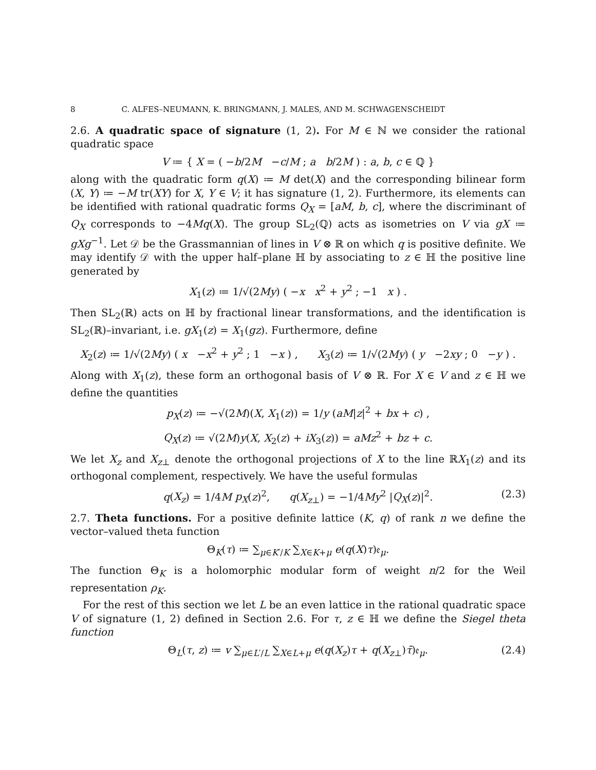8 C. ALFES–NEUMANN, K. BRINGMANN, J. MALES, AND M. SCHWAGENSCHEIDT
2.6. A quadratic space of signature (1, 2). For M ∈ ℕ we consider the rational quadratic space
V ≔ { X = ( −b/2M −c/M ; a b/2M ) : a, b, c ∈ ℚ }
along with the quadratic form q(X) ≔ M det(X) and the corresponding bilinear form (X, Y) ≔ −M tr(XY) for X, Y ∈ V; it has signature (1, 2). Furthermore, its elements can be identified with rational quadratic forms Q<sub>X</sub> = [aM, b, c], where the discriminant of Q<sub>X</sub> corresponds to −4Mq(X). The group SL<sub>2</sub>(ℚ) acts as isometries on V via gX ≔ gXg<sup>−1</sup>. Let 𝒟 be the Grassmannian of lines in V ⊗ ℝ on which q is positive definite. We may identify 𝒟 with the upper half–plane ℍ by associating to z ∈ ℍ the positive line generated by
X<sub>1</sub>(z) ≔ 1/√(2My) ( −x x<sup>2</sup> + y<sup>2</sup> ; −1 x ) .
Then SL<sub>2</sub>(ℝ) acts on ℍ by fractional linear transformations, and the identification is SL<sub>2</sub>(ℝ)–invariant, i.e. gX<sub>1</sub>(z) = X<sub>1</sub>(gz). Furthermore, define
X<sub>2</sub>(z) ≔ 1/√(2My) ( x −x<sup>2</sup> + y<sup>2</sup> ; 1 −x ) , X<sub>3</sub>(z) ≔ 1/√(2My) ( y −2xy ; 0 −y ) .
Along with X<sub>1</sub>(z), these form an orthogonal basis of V ⊗ ℝ. For X ∈ V and z ∈ ℍ we define the quantities
p<sub>X</sub>(z) ≔ −√(2M)(X, X<sub>1</sub>(z)) = 1/y (aM|z|<sup>2</sup> + bx + c) ,
Q<sub>X</sub>(z) ≔ √(2M)y(X, X<sub>2</sub>(z) + iX<sub>3</sub>(z)) = aMz<sup>2</sup> + bz + c.
We let X<sub>z</sub> and X<sub>z⊥</sub> denote the orthogonal projections of X to the line ℝX<sub>1</sub>(z) and its orthogonal complement, respectively. We have the useful formulas
q(X<sub>z</sub>) = 1/4M p<sub>X</sub>(z)<sup>2</sup>, q(X<sub>z⊥</sub>) = −1/4My<sup>2</sup> |Q<sub>X</sub>(z)|<sup>2</sup>. (2.3)
2.7. Theta functions. For a positive definite lattice (K, q) of rank n we define the vector–valued theta function
Θ<sub>K</sub>(τ) ≔ ∑<sub>μ∈K′/K</sub> ∑<sub>X∈K+μ</sub> e(q(X)τ)𝔢<sub>μ</sub>.
The function Θ<sub>K</sub> is a holomorphic modular form of weight n/2 for the Weil representation ρ<sub>K</sub>.
For the rest of this section we let L be an even lattice in the rational quadratic space V of signature (1, 2) defined in Section 2.6. For τ, z ∈ ℍ we define the Siegel theta function
Θ<sub>L</sub>(τ, z) ≔ v ∑<sub>μ∈L′/L</sub> ∑<sub>X∈L+μ</sub> e(q(X<sub>z</sub>)τ + q(X<sub>z⊥</sub>)τ̄)𝔢<sub>μ</sub>. (2.4)